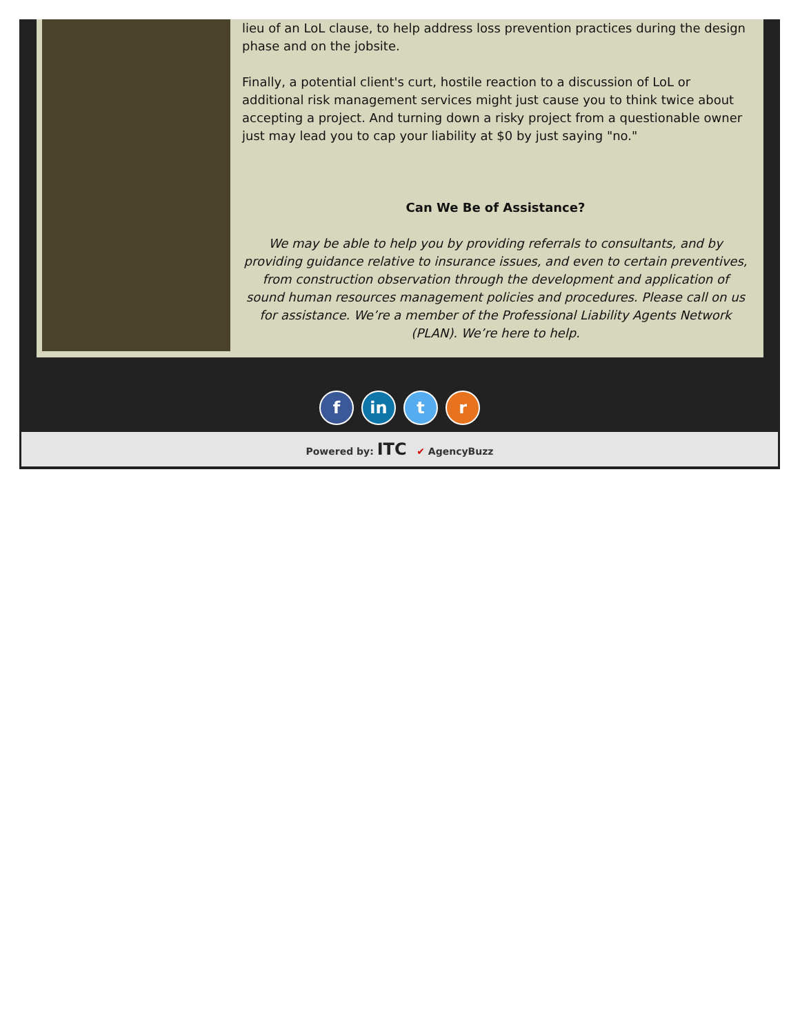lieu of an LoL clause, to help address loss prevention practices during the design phase and on the jobsite.
Finally, a potential client's curt, hostile reaction to a discussion of LoL or additional risk management services might just cause you to think twice about accepting a project. And turning down a risky project from a questionable owner just may lead you to cap your liability at $0 by just saying "no."
Can We Be of Assistance?
We may be able to help you by providing referrals to consultants, and by providing guidance relative to insurance issues, and even to certain preventives, from construction observation through the development and application of sound human resources management policies and procedures. Please call on us for assistance. We’re a member of the Professional Liability Agents Network (PLAN). We’re here to help.
f in t r
Powered by: ITC ✔ AgencyBuzz